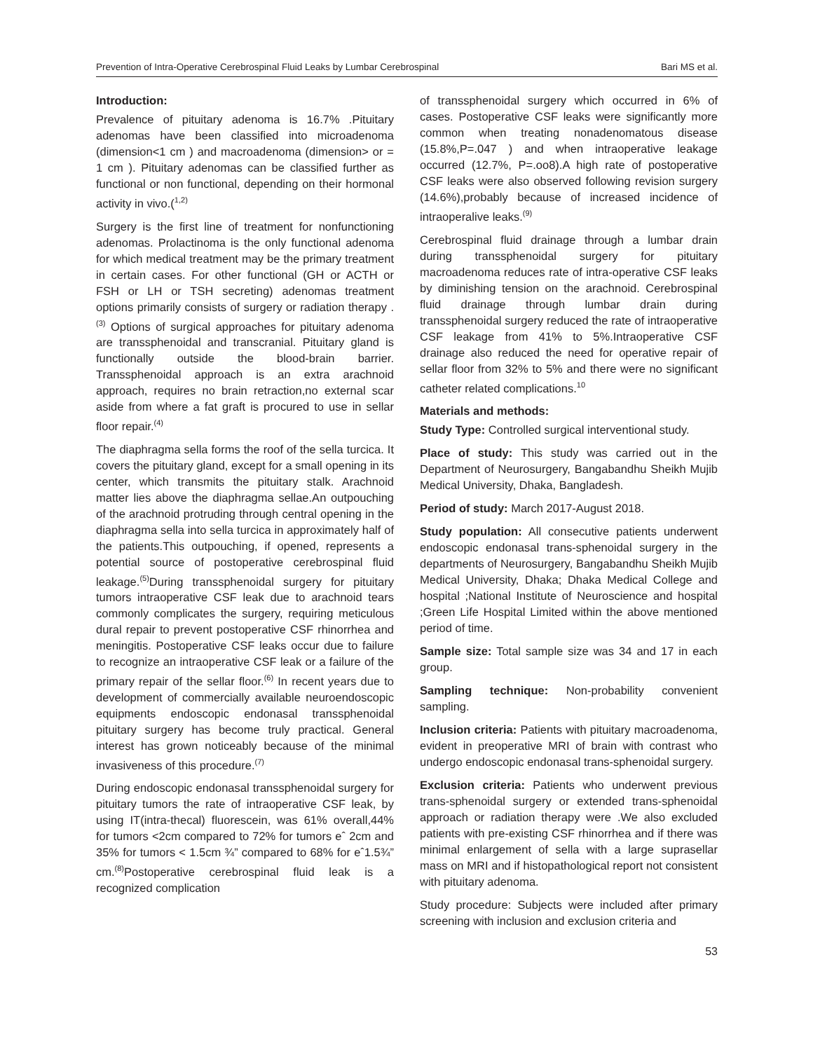Prevention of Intra-Operative Cerebrospinal Fluid Leaks by Lumbar Cerebrospinal Bari MS et al.
Introduction:
Prevalence of pituitary adenoma is 16.7% .Pituitary adenomas have been classified into microadenoma (dimension<1 cm ) and macroadenoma (dimension> or = 1 cm ). Pituitary adenomas can be classified further as functional or non functional, depending on their hormonal activity in vivo.(<sup>1,2)</sup>
Surgery is the first line of treatment for nonfunctioning adenomas. Prolactinoma is the only functional adenoma for which medical treatment may be the primary treatment in certain cases. For other functional (GH or ACTH or FSH or LH or TSH secreting) adenomas treatment options primarily consists of surgery or radiation therapy .<sup>(3)</sup> Options of surgical approaches for pituitary adenoma are transsphenoidal and transcranial. Pituitary gland is functionally outside the blood-brain barrier. Transsphenoidal approach is an extra arachnoid approach, requires no brain retraction,no external scar aside from where a fat graft is procured to use in sellar floor repair.<sup>(4)</sup>
The diaphragma sella forms the roof of the sella turcica. It covers the pituitary gland, except for a small opening in its center, which transmits the pituitary stalk. Arachnoid matter lies above the diaphragma sellae.An outpouching of the arachnoid protruding through central opening in the diaphragma sella into sella turcica in approximately half of the patients.This outpouching, if opened, represents a potential source of postoperative cerebrospinal fluid leakage.<sup>(5)</sup>During transsphenoidal surgery for pituitary tumors intraoperative CSF leak due to arachnoid tears commonly complicates the surgery, requiring meticulous dural repair to prevent postoperative CSF rhinorrhea and meningitis. Postoperative CSF leaks occur due to failure to recognize an intraoperative CSF leak or a failure of the primary repair of the sellar floor.<sup>(6)</sup> In recent years due to development of commercially available neuroendoscopic equipments endoscopic endonasal transsphenoidal pituitary surgery has become truly practical. General interest has grown noticeably because of the minimal invasiveness of this procedure.<sup>(7)</sup>
During endoscopic endonasal transsphenoidal surgery for pituitary tumors the rate of intraoperative CSF leak, by using IT(intra-thecal) fluorescein, was 61% overall,44% for tumors <2cm compared to 72% for tumors eˆ 2cm and 35% for tumors < 1.5cm ¾” compared to 68% for eˆ1.5¾” cm.<sup>(8)</sup>Postoperative cerebrospinal fluid leak is a recognized complication
of transsphenoidal surgery which occurred in 6% of cases. Postoperative CSF leaks were significantly more common when treating nonadenomatous disease (15.8%,P=.047 ) and when intraoperative leakage occurred (12.7%, P=.oo8).A high rate of postoperative CSF leaks were also observed following revision surgery (14.6%),probably because of increased incidence of intraoperalive leaks.<sup>(9)</sup>
Cerebrospinal fluid drainage through a lumbar drain during transsphenoidal surgery for pituitary macroadenoma reduces rate of intra-operative CSF leaks by diminishing tension on the arachnoid. Cerebrospinal fluid drainage through lumbar drain during transsphenoidal surgery reduced the rate of intraoperative CSF leakage from 41% to 5%.Intraoperative CSF drainage also reduced the need for operative repair of sellar floor from 32% to 5% and there were no significant catheter related complications.<sup>10</sup>
Materials and methods:
Study Type: Controlled surgical interventional study.
Place of study: This study was carried out in the Department of Neurosurgery, Bangabandhu Sheikh Mujib Medical University, Dhaka, Bangladesh.
Period of study: March 2017-August 2018.
Study population: All consecutive patients underwent endoscopic endonasal trans-sphenoidal surgery in the departments of Neurosurgery, Bangabandhu Sheikh Mujib Medical University, Dhaka; Dhaka Medical College and hospital ;National Institute of Neuroscience and hospital ;Green Life Hospital Limited within the above mentioned period of time.
Sample size: Total sample size was 34 and 17 in each group.
Sampling technique: Non-probability convenient sampling.
Inclusion criteria: Patients with pituitary macroadenoma, evident in preoperative MRI of brain with contrast who undergo endoscopic endonasal trans-sphenoidal surgery.
Exclusion criteria: Patients who underwent previous trans-sphenoidal surgery or extended trans-sphenoidal approach or radiation therapy were .We also excluded patients with pre-existing CSF rhinorrhea and if there was minimal enlargement of sella with a large suprasellar mass on MRI and if histopathological report not consistent with pituitary adenoma.
Study procedure: Subjects were included after primary screening with inclusion and exclusion criteria and
53